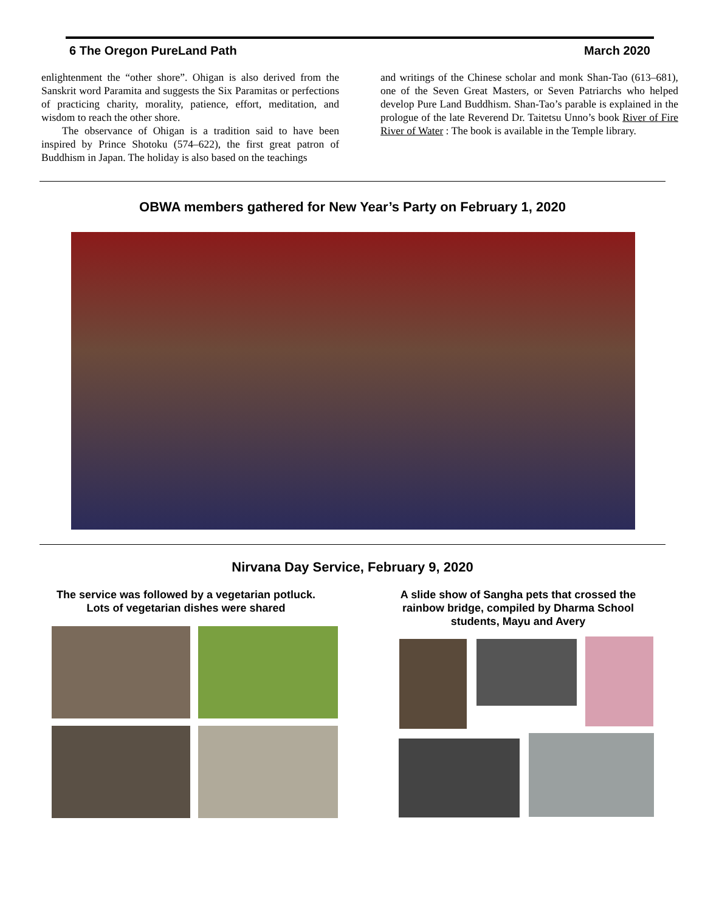6 The Oregon PureLand Path March 2020
enlightenment the “other shore”. Ohigan is also derived from the Sanskrit word Paramita and suggests the Six Paramitas or perfections of practicing charity, morality, patience, effort, meditation, and wisdom to reach the other shore.
The observance of Ohigan is a tradition said to have been inspired by Prince Shotoku (574–622), the first great patron of Buddhism in Japan. The holiday is also based on the teachings
and writings of the Chinese scholar and monk Shan-Tao (613–681), one of the Seven Great Masters, or Seven Patriarchs who helped develop Pure Land Buddhism. Shan-Tao’s parable is explained in the prologue of the late Reverend Dr. Taitetsu Unno’s book River of Fire River of Water : The book is available in the Temple library.
OBWA members gathered for New Year’s Party on February 1, 2020
Nirvana Day Service, February 9, 2020
The service was followed by a vegetarian potluck.
Lots of vegetarian dishes were shared
A slide show of Sangha pets that crossed the rainbow bridge, compiled by Dharma School students, Mayu and Avery